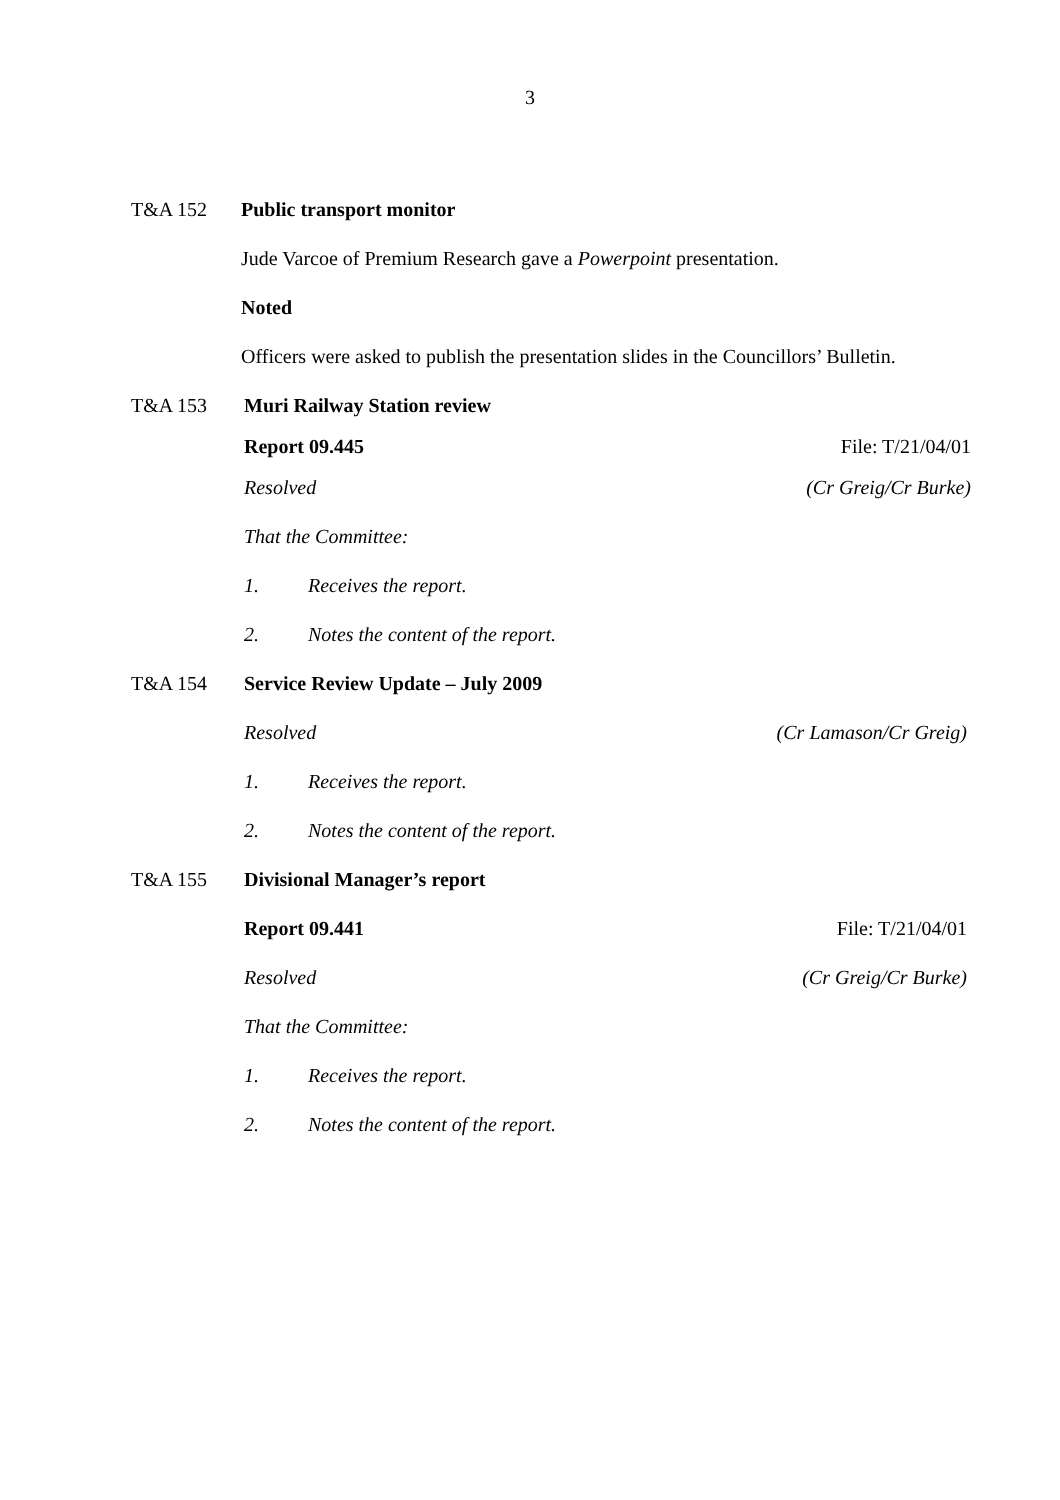3
T&A 152 Public transport monitor
Jude Varcoe of Premium Research gave a Powerpoint presentation.
Noted
Officers were asked to publish the presentation slides in the Councillors’ Bulletin.
T&A 153 Muri Railway Station review
Report 09.445 File: T/21/04/01
Resolved (Cr Greig/Cr Burke)
That the Committee:
1. Receives the report.
2. Notes the content of the report.
T&A 154 Service Review Update – July 2009
Resolved (Cr Lamason/Cr Greig)
1. Receives the report.
2. Notes the content of the report.
T&A 155 Divisional Manager’s report
Report 09.441 File: T/21/04/01
Resolved (Cr Greig/Cr Burke)
That the Committee:
1. Receives the report.
2. Notes the content of the report.